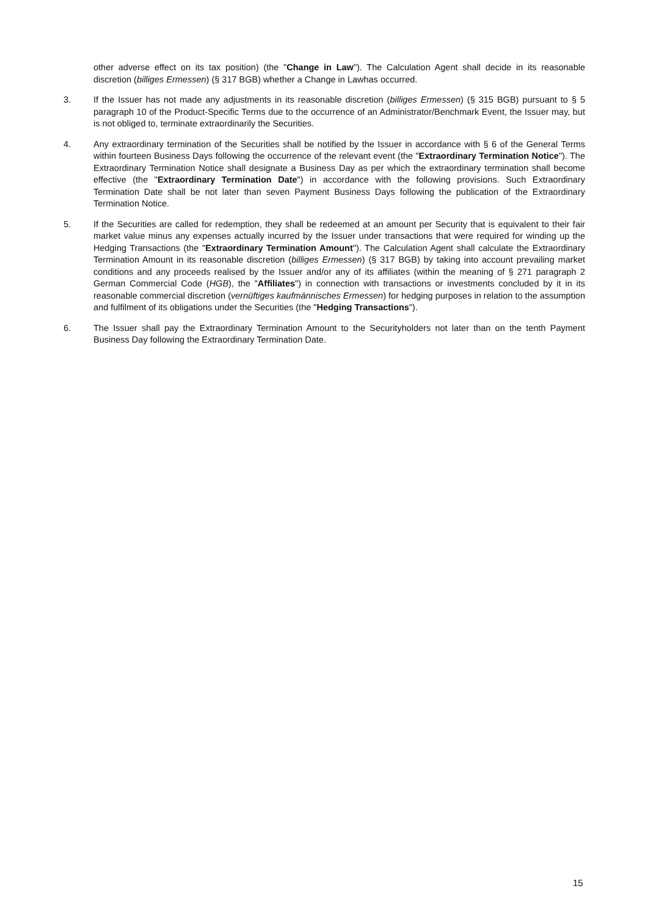other adverse effect on its tax position) (the "Change in Law"). The Calculation Agent shall decide in its reasonable discretion (billiges Ermessen) (§ 317 BGB) whether a Change in Lawhas occurred.
3. If the Issuer has not made any adjustments in its reasonable discretion (billiges Ermessen) (§ 315 BGB) pursuant to § 5 paragraph 10 of the Product-Specific Terms due to the occurrence of an Administrator/Benchmark Event, the Issuer may, but is not obliged to, terminate extraordinarily the Securities.
4. Any extraordinary termination of the Securities shall be notified by the Issuer in accordance with § 6 of the General Terms within fourteen Business Days following the occurrence of the relevant event (the "Extraordinary Termination Notice"). The Extraordinary Termination Notice shall designate a Business Day as per which the extraordinary termination shall become effective (the "Extraordinary Termination Date") in accordance with the following provisions. Such Extraordinary Termination Date shall be not later than seven Payment Business Days following the publication of the Extraordinary Termination Notice.
5. If the Securities are called for redemption, they shall be redeemed at an amount per Security that is equivalent to their fair market value minus any expenses actually incurred by the Issuer under transactions that were required for winding up the Hedging Transactions (the "Extraordinary Termination Amount"). The Calculation Agent shall calculate the Extraordinary Termination Amount in its reasonable discretion (billiges Ermessen) (§ 317 BGB) by taking into account prevailing market conditions and any proceeds realised by the Issuer and/or any of its affiliates (within the meaning of § 271 paragraph 2 German Commercial Code (HGB), the "Affiliates") in connection with transactions or investments concluded by it in its reasonable commercial discretion (vernüftiges kaufmännisches Ermessen) for hedging purposes in relation to the assumption and fulfilment of its obligations under the Securities (the "Hedging Transactions").
6. The Issuer shall pay the Extraordinary Termination Amount to the Securityholders not later than on the tenth Payment Business Day following the Extraordinary Termination Date.
15